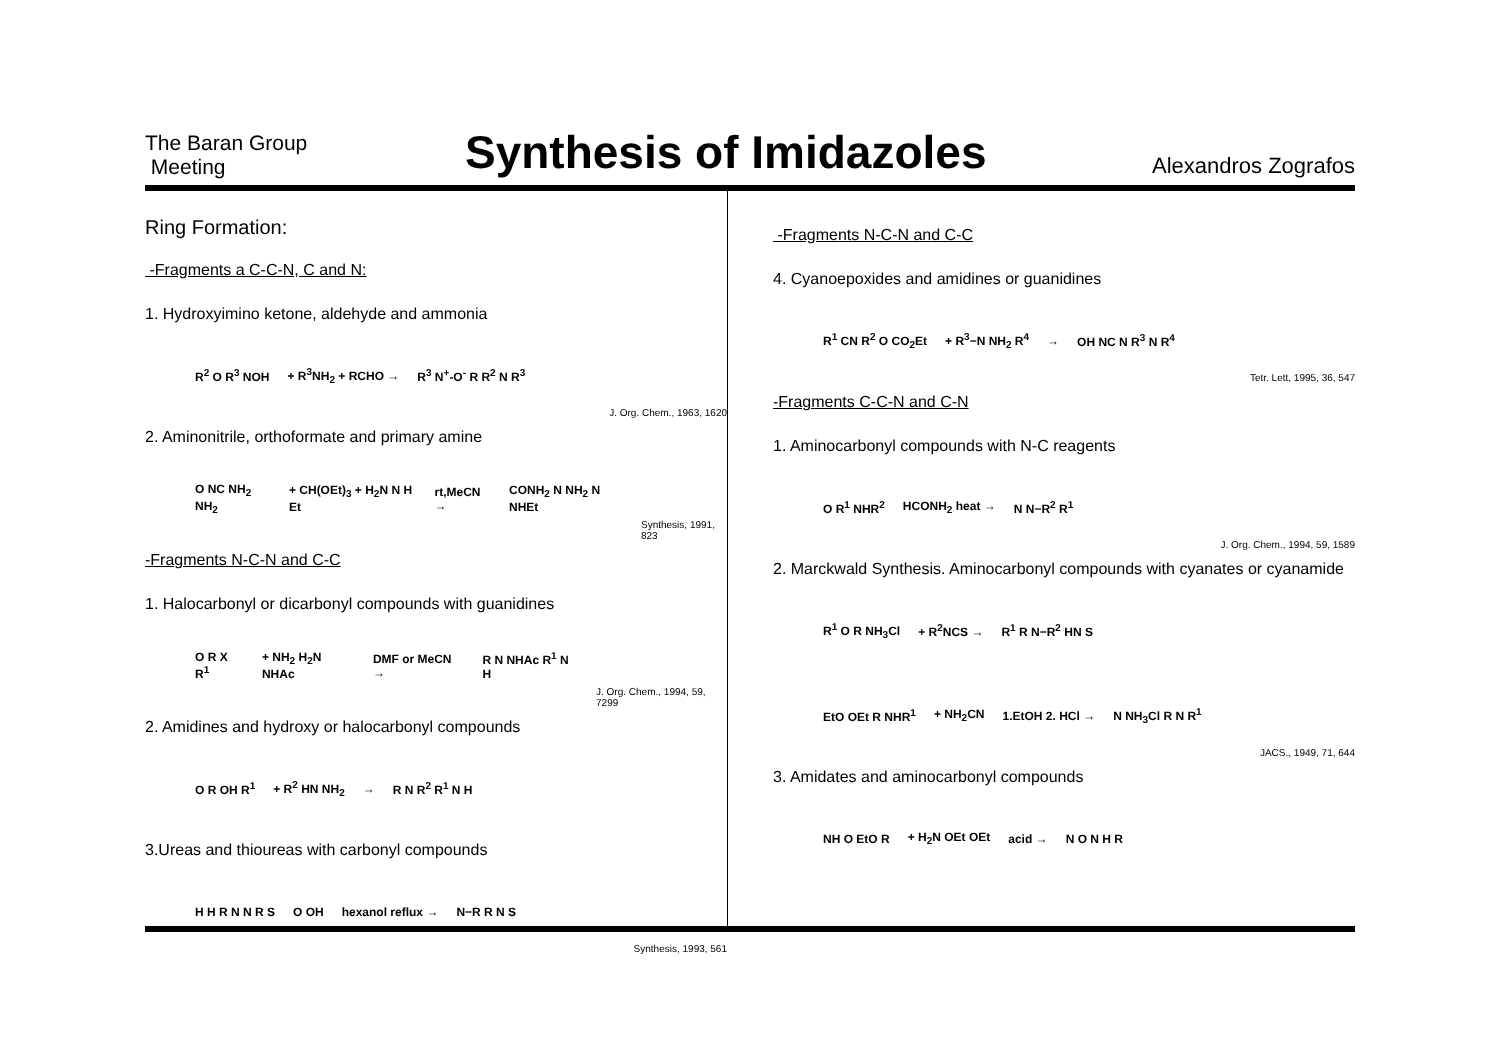The Baran Group
Meeting
Synthesis of Imidazoles
Alexandros Zografos
Ring Formation:
-Fragments a C-C-N, C and N:
1. Hydroxyimino ketone, aldehyde and ammonia
R<sup>2</sup> O R<sup>3</sup> NOH + R<sup>3</sup>NH<sub>2</sub> + RCHO → R<sup>3</sup> N<sup>+</sup>-O<sup>-</sup> R R<sup>2</sup> N R<sup>3</sup> J. Org. Chem., 1963, 1620
2. Aminonitrile, orthoformate and primary amine
O NC NH<sub>2</sub> NH<sub>2</sub> + CH(OEt)<sub>3</sub> + H<sub>2</sub>N N H Et rt,MeCN → CONH<sub>2</sub> N NH<sub>2</sub> N NHEt Synthesis, 1991, 823
-Fragments N-C-N and C-C
1. Halocarbonyl or dicarbonyl compounds with guanidines
O R X R<sup>1</sup> + NH<sub>2</sub> H<sub>2</sub>N NHAc DMF or MeCN → R N NHAc R<sup>1</sup> N H J. Org. Chem., 1994, 59, 7299
2. Amidines and hydroxy or halocarbonyl compounds
O R OH R<sup>1</sup> + R<sup>2</sup> HN NH<sub>2</sub> → R N R<sup>2</sup> R<sup>1</sup> N H
3.Ureas and thioureas with carbonyl compounds
H H R N N R S O OH hexanol reflux → N−R R N S Synthesis, 1993, 561
-Fragments N-C-N and C-C
4. Cyanoepoxides and amidines or guanidines
R<sup>1</sup> CN R<sup>2</sup> O CO<sub>2</sub>Et + R<sup>3</sup>−N NH<sub>2</sub> R<sup>4</sup> → OH NC N R<sup>3</sup> N R<sup>4</sup> Tetr. Lett, 1995, 36, 547
-Fragments C-C-N and C-N
1. Aminocarbonyl compounds with N-C reagents
O R<sup>1</sup> NHR<sup>2</sup> HCONH<sub>2</sub> heat → N N−R<sup>2</sup> R<sup>1</sup> J. Org. Chem., 1994, 59, 1589
2. Marckwald Synthesis. Aminocarbonyl compounds with cyanates or cyanamide
R<sup>1</sup> O R NH<sub>3</sub>Cl + R<sup>2</sup>NCS → R<sup>1</sup> R N−R<sup>2</sup> HN S
EtO OEt R NHR<sup>1</sup> + NH<sub>2</sub>CN 1.EtOH 2. HCl → N NH<sub>3</sub>Cl R N R<sup>1</sup> JACS., 1949, 71, 644
3. Amidates and aminocarbonyl compounds
NH O EtO R + H<sub>2</sub>N OEt OEt acid → N O N H R